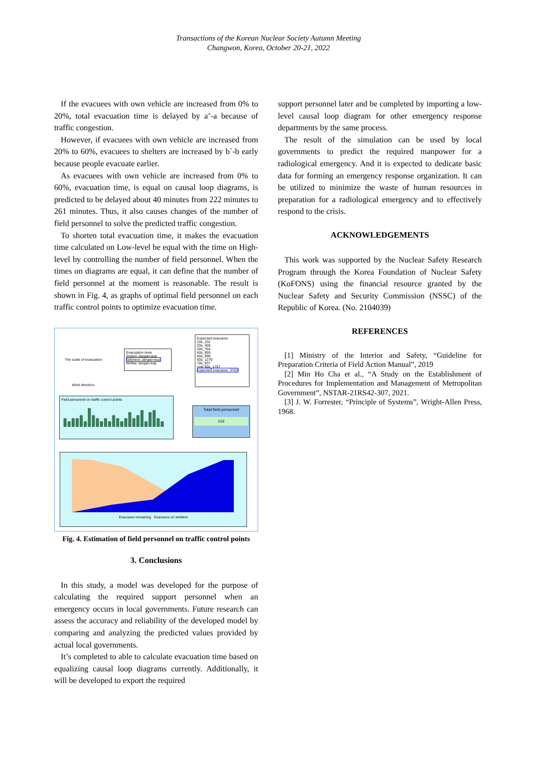Transactions of the Korean Nuclear Society Autumn Meeting
Changwon, Korea, October 20-21, 2022
If the evacuees with own vehicle are increased from 0% to 20%, total evacuation time is delayed by a’-a because of traffic congestion.
However, if evacuees with own vehicle are increased from 20% to 60%, evacuees to shelters are increased by b`-b early because people evacuate earlier.
As evacuees with own vehicle are increased from 0% to 60%, evacuation time, is equal on causal loop diagrams, is predicted to be delayed about 40 minutes from 222 minutes to 261 minutes. Thus, it also causes changes of the number of field personnel to solve the predicted traffic congestion.
To shorten total evacuation time, it makes the evacuation time calculated on Low-level be equal with the time on High-level by controlling the number of field personnel. When the times on diagrams are equal, it can define that the number of field personnel at the moment is reasonable. The result is shown in Fig. 4, as graphs of optimal field personnel on each traffic control points to optimize evacuation time.
The scale of evacuation
Wind direction
Evacuation Area
Gowon Jangan-eup
Gilcheon Jangan-eup
Wollae Jangan-eup
Expected evacuees
10s_232
20s_459
30s_764
40s_859
50s_998
60s_1279
70s_837
over 80s_1757
expected evacuees_3763
Field personnel on traffic control points
Total field personnel
102
Evacuees remaining Evacuees on shelters
Fig. 4. Estimation of field personnel on traffic control points
3. Conclusions
In this study, a model was developed for the purpose of calculating the required support personnel when an emergency occurs in local governments. Future research can assess the accuracy and reliability of the developed model by comparing and analyzing the predicted values provided by actual local governments.
It’s completed to able to calculate evacuation time based on equalizing causal loop diagrams currently. Additionally, it will be developed to export the required
support personnel later and be completed by importing a low-level causal loop diagram for other emergency response departments by the same process.
The result of the simulation can be used by local governments to predict the required manpower for a radiological emergency. And it is expected to dedicate basic data for forming an emergency response organization. It can be utilized to minimize the waste of human resources in preparation for a radiological emergency and to effectively respond to the crisis.
ACKNOWLEDGEMENTS
This work was supported by the Nuclear Safety Research Program through the Korea Foundation of Nuclear Safety (KoFONS) using the financial resource granted by the Nuclear Safety and Security Commission (NSSC) of the Republic of Korea. (No. 2104039)
REFERENCES
[1] Ministry of the Interior and Safety, “Guideline for Preparation Criteria of Field Action Manual”, 2019
[2] Min Ho Cha et al., “A Study on the Establishment of Procedures for Implementation and Management of Metropolitan Government”, NSTAR-21RS42-307, 2021.
[3] J. W. Forrester, “Principle of Systems”, Wright-Allen Press, 1968.